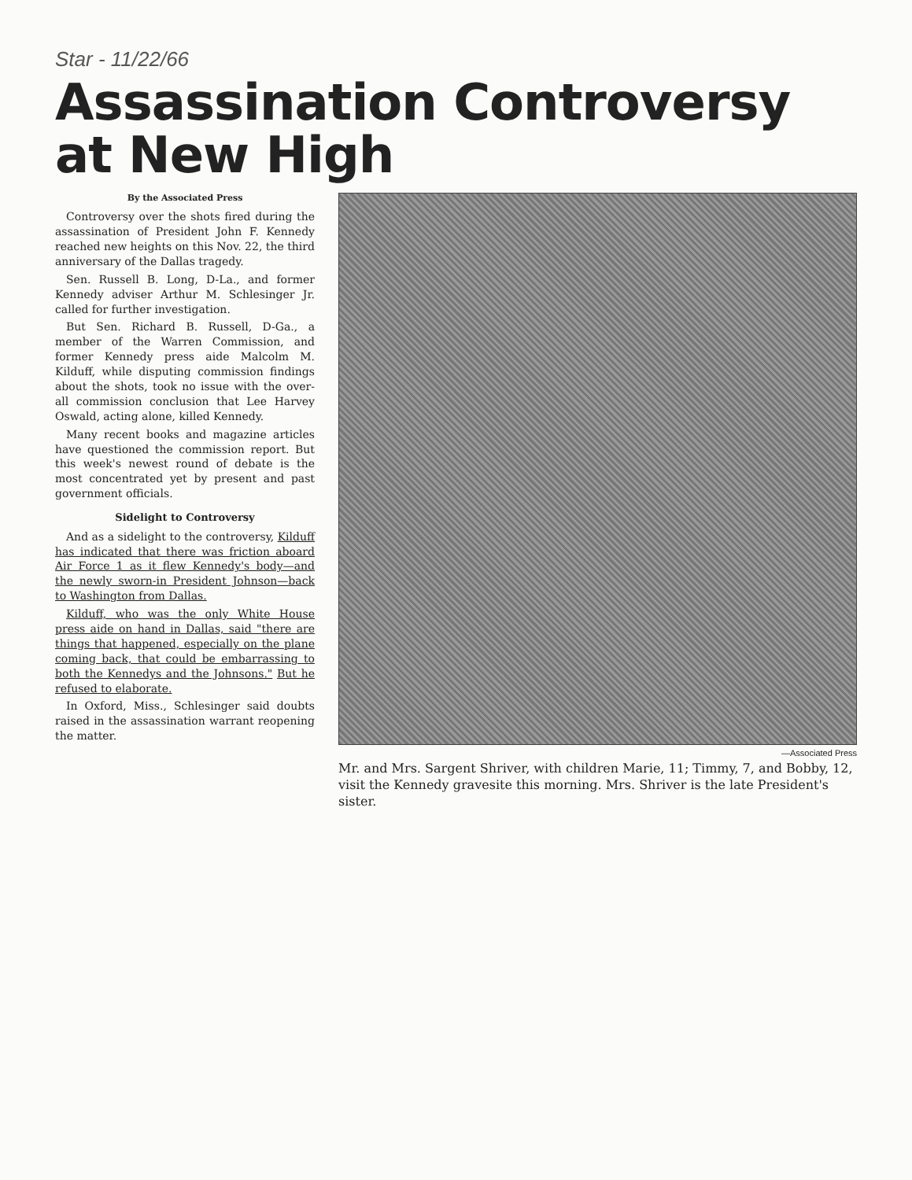Star - 11/22/66
Assassination Controversy at New High
By the Associated Press
Controversy over the shots fired during the assassination of President John F. Kennedy reached new heights on this Nov. 22, the third anniversary of the Dallas tragedy.
Sen. Russell B. Long, D-La., and former Kennedy adviser Arthur M. Schlesinger Jr. called for further investigation.
But Sen. Richard B. Russell, D-Ga., a member of the Warren Commission, and former Kennedy press aide Malcolm M. Kilduff, while disputing commission findings about the shots, took no issue with the over-all commission conclusion that Lee Harvey Oswald, acting alone, killed Kennedy.
Many recent books and magazine articles have questioned the commission report. But this week's newest round of debate is the most concentrated yet by present and past government officials.
Sidelight to Controversy
And as a sidelight to the controversy, Kilduff has indicated that there was friction aboard Air Force 1 as it flew Kennedy's body—and the newly sworn-in President Johnson—back to Washington from Dallas.
Kilduff, who was the only White House press aide on hand in Dallas, said "there are things that happened, especially on the plane coming back, that could be embarrassing to both the Kennedys and the Johnsons." But he refused to elaborate.
In Oxford, Miss., Schlesinger said doubts raised in the assassination warrant reopening the matter.
—Associated Press
Mr. and Mrs. Sargent Shriver, with children Marie, 11; Timmy, 7, and Bobby, 12, visit the Kennedy gravesite this morning. Mrs. Shriver is the late President's sister.